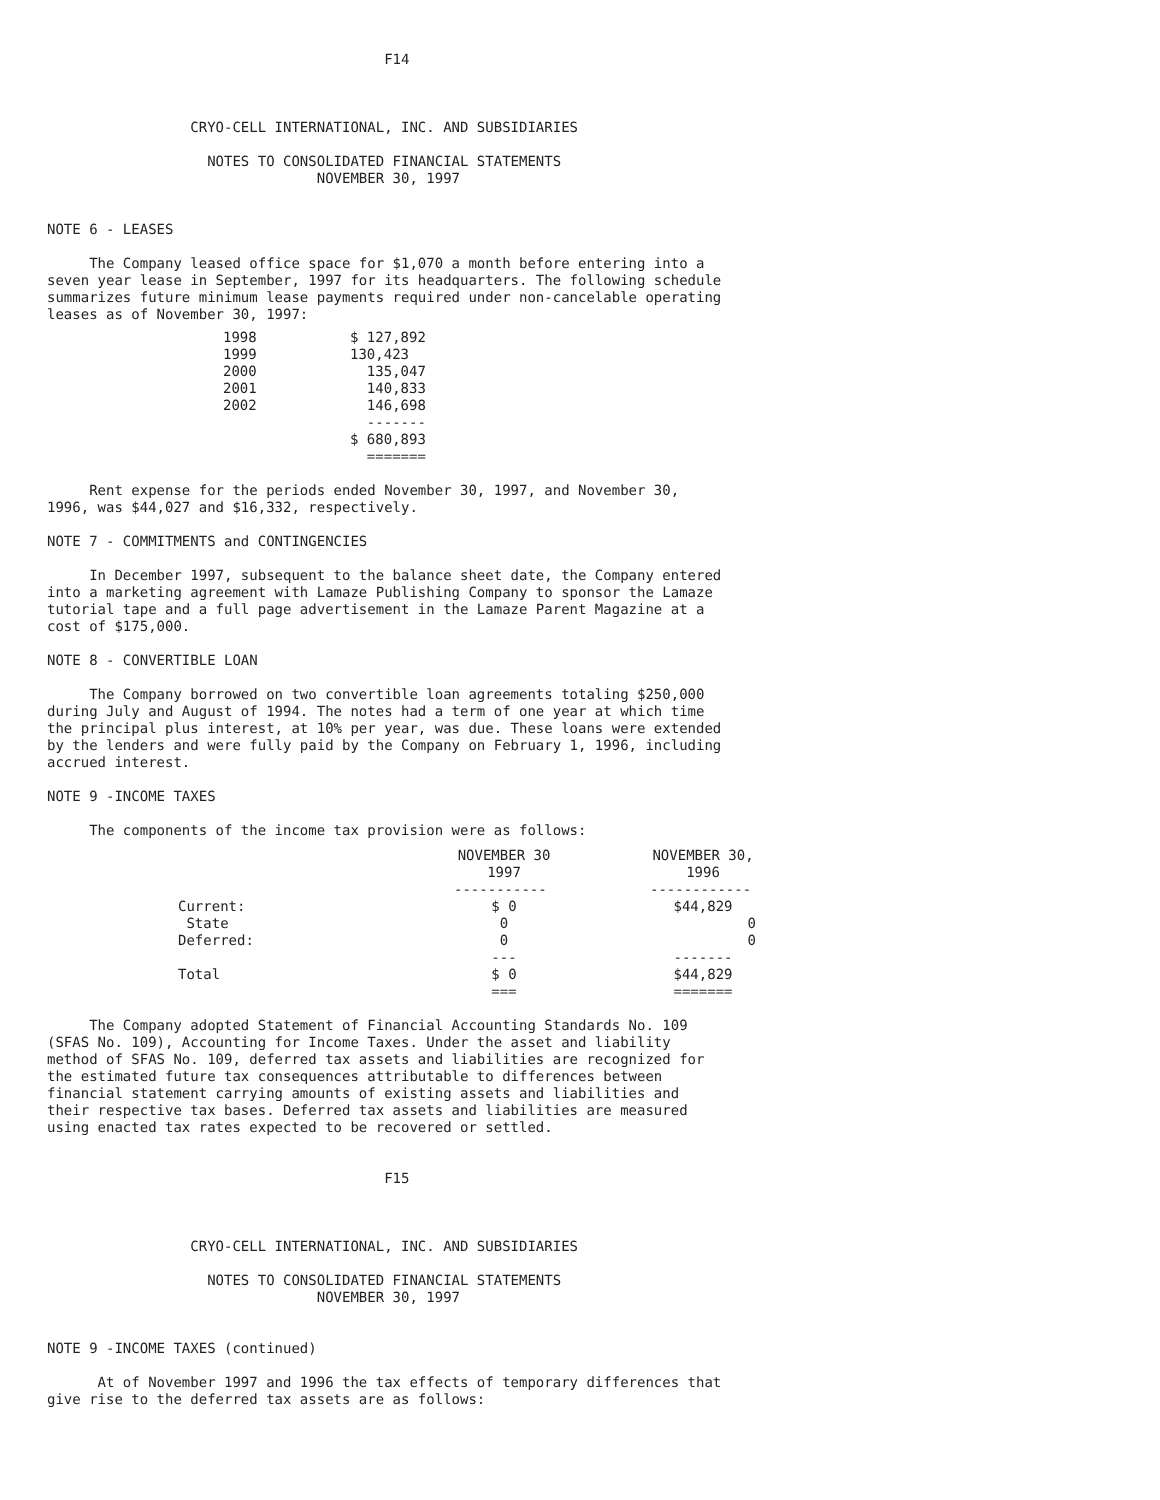F14



                 CRYO-CELL INTERNATIONAL, INC. AND SUBSIDIARIES

                   NOTES TO CONSOLIDATED FINANCIAL STATEMENTS
                                NOVEMBER 30, 1997


NOTE 6 - LEASES

     The Company leased office space for $1,070 a month before entering into a
seven year lease in September, 1997 for its headquarters. The following schedule
summarizes future minimum lease payments required under non-cancelable operating
leases as of November 30, 1997:
| 1998 | $ 127,892 |
| 1999 | 130,423 |
| 2000 | 135,047 |
| 2001 | 140,833 |
| 2002 | 146,698 |
| | ------- |
| | $ 680,893 |
| | ======= |
     Rent expense for the periods ended November 30, 1997, and November 30,
1996, was $44,027 and $16,332, respectively.

NOTE 7 - COMMITMENTS and CONTINGENCIES

     In December 1997, subsequent to the balance sheet date, the Company entered
into a marketing agreement with Lamaze Publishing Company to sponsor the Lamaze
tutorial tape and a full page advertisement in the Lamaze Parent Magazine at a
cost of $175,000.

NOTE 8 - CONVERTIBLE LOAN

     The Company borrowed on two convertible loan agreements totaling $250,000
during July and August of 1994. The notes had a term of one year at which time
the principal plus interest, at 10% per year, was due. These loans were extended
by the lenders and were fully paid by the Company on February 1, 1996, including
accrued interest.

NOTE 9 -INCOME TAXES

     The components of the income tax provision were as follows:
| | NOVEMBER 30 1997 | | NOVEMBER 30, 1996 |
| --- | --- | --- | --- |
| | ----------- | | ------------ |
| Current: | $ 0 | | $44,829 |
| State | 0 | | 0 |
| Deferred: | 0 | | 0 |
| | --- | | ------- |
| Total | $ 0 | | $44,829 |
| | === | | ======= |
     The Company adopted Statement of Financial Accounting Standards No. 109
(SFAS No. 109), Accounting for Income Taxes. Under the asset and liability
method of SFAS No. 109, deferred tax assets and liabilities are recognized for
the estimated future tax consequences attributable to differences between
financial statement carrying amounts of existing assets and liabilities and
their respective tax bases. Deferred tax assets and liabilities are measured
using enacted tax rates expected to be recovered or settled.


                                        F15



                 CRYO-CELL INTERNATIONAL, INC. AND SUBSIDIARIES

                   NOTES TO CONSOLIDATED FINANCIAL STATEMENTS
                                NOVEMBER 30, 1997


NOTE 9 -INCOME TAXES (continued)

      At of November 1997 and 1996 the tax effects of temporary differences that
give rise to the deferred tax assets are as follows: